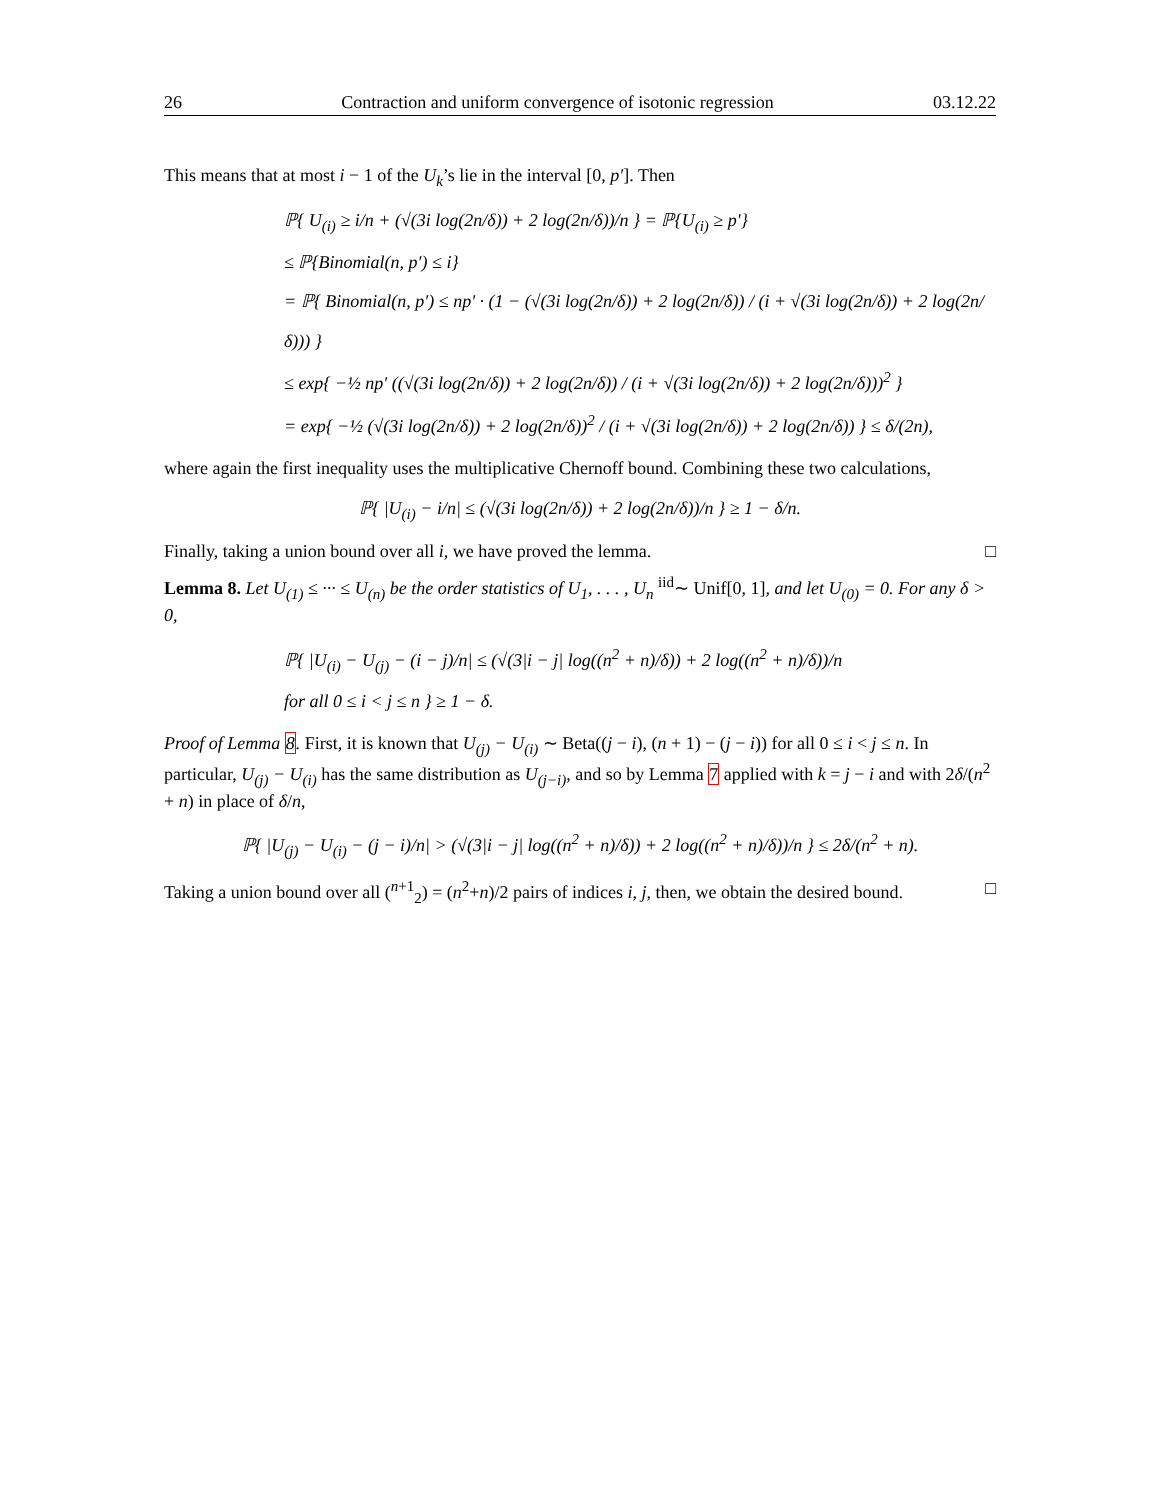26 Contraction and uniform convergence of isotonic regression 03.12.22
This means that at most i − 1 of the U<sub>k</sub>’s lie in the interval [0, p′]. Then
ℙ{ U<sub>(i)</sub> ≥ i/n + (√(3i log(2n/δ)) + 2 log(2n/δ))/n } = ℙ{U<sub>(i)</sub> ≥ p′}
≤ ℙ{Binomial(n, p′) ≤ i}
= ℙ{ Binomial(n, p′) ≤ np′ · (1 − (√(3i log(2n/δ)) + 2 log(2n/δ)) / (i + √(3i log(2n/δ)) + 2 log(2n/δ))) }
≤ exp{ −½ np′ ((√(3i log(2n/δ)) + 2 log(2n/δ)) / (i + √(3i log(2n/δ)) + 2 log(2n/δ)))<sup>2</sup> }
= exp{ −½ (√(3i log(2n/δ)) + 2 log(2n/δ))<sup>2</sup> / (i + √(3i log(2n/δ)) + 2 log(2n/δ)) } ≤ δ/(2n),
where again the first inequality uses the multiplicative Chernoff bound. Combining these two calculations,
ℙ{ |U<sub>(i)</sub> − i/n| ≤ (√(3i log(2n/δ)) + 2 log(2n/δ))/n } ≥ 1 − δ/n.
Finally, taking a union bound over all i, we have proved the lemma. □
Lemma 8. Let U<sub>(1)</sub> ≤ ··· ≤ U<sub>(n)</sub> be the order statistics of U<sub>1</sub>, . . . , U<sub>n</sub> <sup>iid</sup>∼ Unif[0, 1], and let U<sub>(0)</sub> = 0. For any δ > 0,
ℙ{ |U<sub>(i)</sub> − U<sub>(j)</sub> − (i − j)/n| ≤ (√(3|i − j| log((n<sup>2</sup> + n)/δ)) + 2 log((n<sup>2</sup> + n)/δ))/n
for all 0 ≤ i < j ≤ n } ≥ 1 − δ.
Proof of Lemma 8. First, it is known that U<sub>(j)</sub> − U<sub>(i)</sub> ∼ Beta((j − i), (n + 1) − (j − i)) for all 0 ≤ i < j ≤ n. In particular, U<sub>(j)</sub> − U<sub>(i)</sub> has the same distribution as U<sub>(j−i)</sub>, and so by Lemma 7 applied with k = j − i and with 2δ/(n<sup>2</sup> + n) in place of δ/n,
ℙ{ |U<sub>(j)</sub> − U<sub>(i)</sub> − (j − i)/n| > (√(3|i − j| log((n<sup>2</sup> + n)/δ)) + 2 log((n<sup>2</sup> + n)/δ))/n } ≤ 2δ/(n<sup>2</sup> + n).
Taking a union bound over all (<sup>n+1</sup><sub>2</sub>) = (n<sup>2</sup>+n)/2 pairs of indices i, j, then, we obtain the desired bound. □